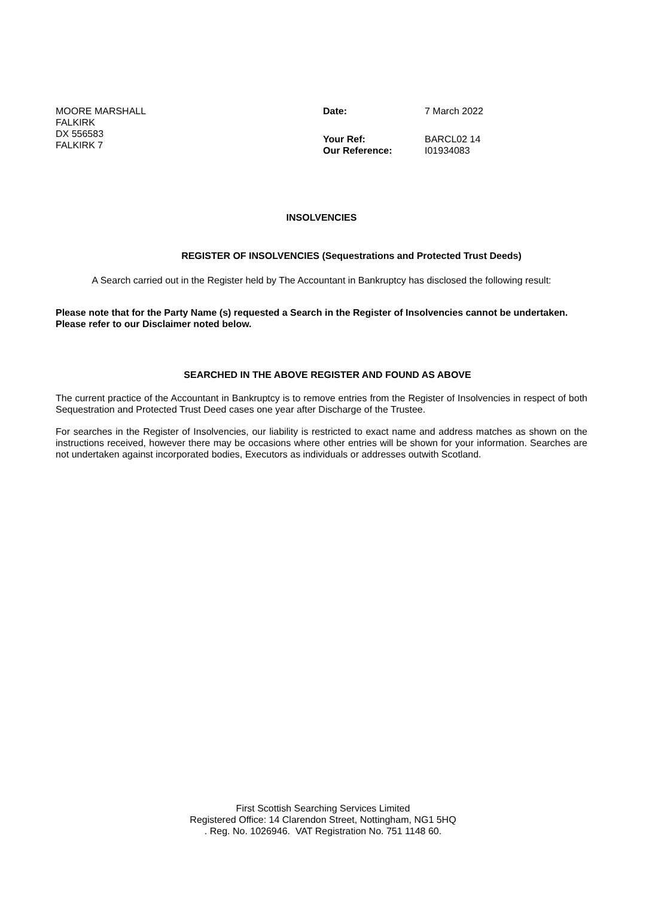MOORE MARSHALL
FALKIRK
DX 556583
FALKIRK 7
| Date: | 7 March 2022 |
| Your Ref: | BARCL02 14 |
| Our Reference: | I01934083 |
INSOLVENCIES
REGISTER OF INSOLVENCIES (Sequestrations and Protected Trust Deeds)
A Search carried out in the Register held by The Accountant in Bankruptcy has disclosed the following result:
Please note that for the Party Name (s) requested a Search in the Register of Insolvencies cannot be undertaken. Please refer to our Disclaimer noted below.
SEARCHED IN THE ABOVE REGISTER AND FOUND AS ABOVE
The current practice of the Accountant in Bankruptcy is to remove entries from the Register of Insolvencies in respect of both Sequestration and Protected Trust Deed cases one year after Discharge of the Trustee.
For searches in the Register of Insolvencies, our liability is restricted to exact name and address matches as shown on the instructions received, however there may be occasions where other entries will be shown for your information. Searches are not undertaken against incorporated bodies, Executors as individuals or addresses outwith Scotland.
First Scottish Searching Services Limited
Registered Office: 14 Clarendon Street, Nottingham, NG1 5HQ
. Reg. No. 1026946. VAT Registration No. 751 1148 60.